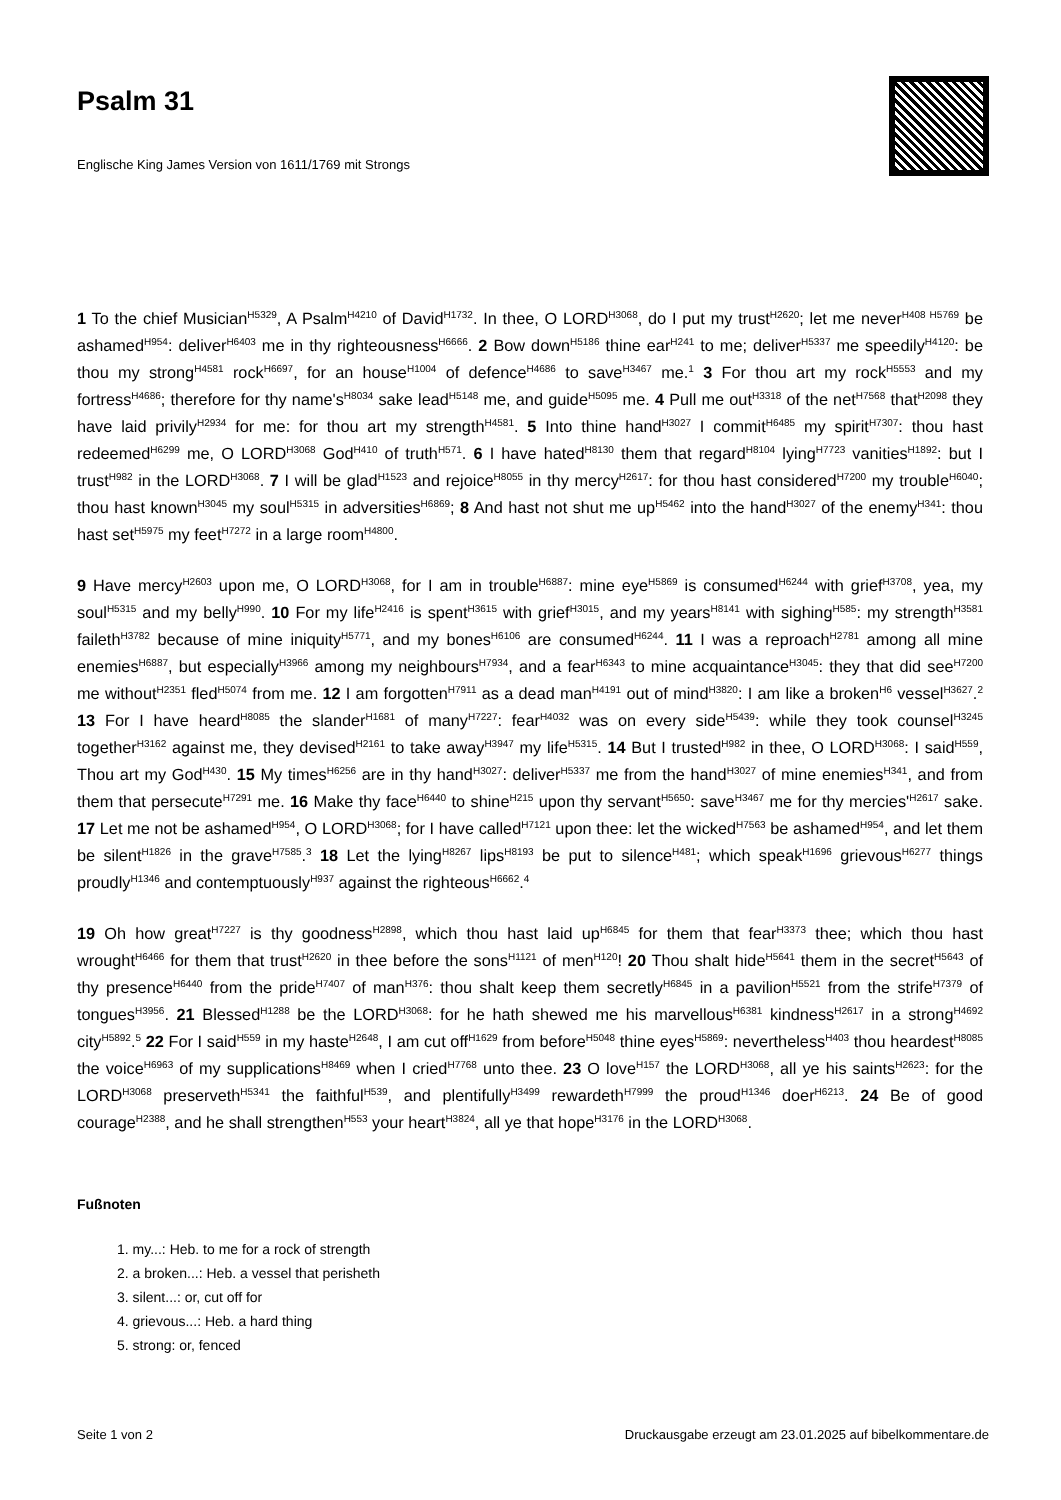Psalm 31
Englische King James Version von 1611/1769 mit Strongs
1 To the chief Musician<sup>H5329</sup>, A Psalm<sup>H4210</sup> of David<sup>H1732</sup>. In thee, O LORD<sup>H3068</sup>, do I put my trust<sup>H2620</sup>; let me never<sup>H408 H5769</sup> be ashamed<sup>H954</sup>: deliver<sup>H6403</sup> me in thy righteousness<sup>H6666</sup>. 2 Bow down<sup>H5186</sup> thine ear<sup>H241</sup> to me; deliver<sup>H5337</sup> me speedily<sup>H4120</sup>: be thou my strong<sup>H4581</sup> rock<sup>H6697</sup>, for an house<sup>H1004</sup> of defence<sup>H4686</sup> to save<sup>H3467</sup> me.<sup>1</sup> 3 For thou art my rock<sup>H5553</sup> and my fortress<sup>H4686</sup>; therefore for thy name's<sup>H8034</sup> sake lead<sup>H5148</sup> me, and guide<sup>H5095</sup> me. 4 Pull me out<sup>H3318</sup> of the net<sup>H7568</sup> that<sup>H2098</sup> they have laid privily<sup>H2934</sup> for me: for thou art my strength<sup>H4581</sup>. 5 Into thine hand<sup>H3027</sup> I commit<sup>H6485</sup> my spirit<sup>H7307</sup>: thou hast redeemed<sup>H6299</sup> me, O LORD<sup>H3068</sup> God<sup>H410</sup> of truth<sup>H571</sup>. 6 I have hated<sup>H8130</sup> them that regard<sup>H8104</sup> lying<sup>H7723</sup> vanities<sup>H1892</sup>: but I trust<sup>H982</sup> in the LORD<sup>H3068</sup>. 7 I will be glad<sup>H1523</sup> and rejoice<sup>H8055</sup> in thy mercy<sup>H2617</sup>: for thou hast considered<sup>H7200</sup> my trouble<sup>H6040</sup>; thou hast known<sup>H3045</sup> my soul<sup>H5315</sup> in adversities<sup>H6869</sup>; 8 And hast not shut me up<sup>H5462</sup> into the hand<sup>H3027</sup> of the enemy<sup>H341</sup>: thou hast set<sup>H5975</sup> my feet<sup>H7272</sup> in a large room<sup>H4800</sup>.
9 Have mercy<sup>H2603</sup> upon me, O LORD<sup>H3068</sup>, for I am in trouble<sup>H6887</sup>: mine eye<sup>H5869</sup> is consumed<sup>H6244</sup> with grief<sup>H3708</sup>, yea, my soul<sup>H5315</sup> and my belly<sup>H990</sup>. 10 For my life<sup>H2416</sup> is spent<sup>H3615</sup> with grief<sup>H3015</sup>, and my years<sup>H8141</sup> with sighing<sup>H585</sup>: my strength<sup>H3581</sup> faileth<sup>H3782</sup> because of mine iniquity<sup>H5771</sup>, and my bones<sup>H6106</sup> are consumed<sup>H6244</sup>. 11 I was a reproach<sup>H2781</sup> among all mine enemies<sup>H6887</sup>, but especially<sup>H3966</sup> among my neighbours<sup>H7934</sup>, and a fear<sup>H6343</sup> to mine acquaintance<sup>H3045</sup>: they that did see<sup>H7200</sup> me without<sup>H2351</sup> fled<sup>H5074</sup> from me. 12 I am forgotten<sup>H7911</sup> as a dead man<sup>H4191</sup> out of mind<sup>H3820</sup>: I am like a broken<sup>H6</sup> vessel<sup>H3627</sup>.<sup>2</sup> 13 For I have heard<sup>H8085</sup> the slander<sup>H1681</sup> of many<sup>H7227</sup>: fear<sup>H4032</sup> was on every side<sup>H5439</sup>: while they took counsel<sup>H3245</sup> together<sup>H3162</sup> against me, they devised<sup>H2161</sup> to take away<sup>H3947</sup> my life<sup>H5315</sup>. 14 But I trusted<sup>H982</sup> in thee, O LORD<sup>H3068</sup>: I said<sup>H559</sup>, Thou art my God<sup>H430</sup>. 15 My times<sup>H6256</sup> are in thy hand<sup>H3027</sup>: deliver<sup>H5337</sup> me from the hand<sup>H3027</sup> of mine enemies<sup>H341</sup>, and from them that persecute<sup>H7291</sup> me. 16 Make thy face<sup>H6440</sup> to shine<sup>H215</sup> upon thy servant<sup>H5650</sup>: save<sup>H3467</sup> me for thy mercies'<sup>H2617</sup> sake. 17 Let me not be ashamed<sup>H954</sup>, O LORD<sup>H3068</sup>; for I have called<sup>H7121</sup> upon thee: let the wicked<sup>H7563</sup> be ashamed<sup>H954</sup>, and let them be silent<sup>H1826</sup> in the grave<sup>H7585</sup>.<sup>3</sup> 18 Let the lying<sup>H8267</sup> lips<sup>H8193</sup> be put to silence<sup>H481</sup>; which speak<sup>H1696</sup> grievous<sup>H6277</sup> things proudly<sup>H1346</sup> and contemptuously<sup>H937</sup> against the righteous<sup>H6662</sup>.<sup>4</sup>
19 Oh how great<sup>H7227</sup> is thy goodness<sup>H2898</sup>, which thou hast laid up<sup>H6845</sup> for them that fear<sup>H3373</sup> thee; which thou hast wrought<sup>H6466</sup> for them that trust<sup>H2620</sup> in thee before the sons<sup>H1121</sup> of men<sup>H120</sup>! 20 Thou shalt hide<sup>H5641</sup> them in the secret<sup>H5643</sup> of thy presence<sup>H6440</sup> from the pride<sup>H7407</sup> of man<sup>H376</sup>: thou shalt keep them secretly<sup>H6845</sup> in a pavilion<sup>H5521</sup> from the strife<sup>H7379</sup> of tongues<sup>H3956</sup>. 21 Blessed<sup>H1288</sup> be the LORD<sup>H3068</sup>: for he hath shewed me his marvellous<sup>H6381</sup> kindness<sup>H2617</sup> in a strong<sup>H4692</sup> city<sup>H5892</sup>.<sup>5</sup> 22 For I said<sup>H559</sup> in my haste<sup>H2648</sup>, I am cut off<sup>H1629</sup> from before<sup>H5048</sup> thine eyes<sup>H5869</sup>: nevertheless<sup>H403</sup> thou heardest<sup>H8085</sup> the voice<sup>H6963</sup> of my supplications<sup>H8469</sup> when I cried<sup>H7768</sup> unto thee. 23 O love<sup>H157</sup> the LORD<sup>H3068</sup>, all ye his saints<sup>H2623</sup>: for the LORD<sup>H3068</sup> preserveth<sup>H5341</sup> the faithful<sup>H539</sup>, and plentifully<sup>H3499</sup> rewardeth<sup>H7999</sup> the proud<sup>H1346</sup> doer<sup>H6213</sup>. 24 Be of good courage<sup>H2388</sup>, and he shall strengthen<sup>H553</sup> your heart<sup>H3824</sup>, all ye that hope<sup>H3176</sup> in the LORD<sup>H3068</sup>.
Fußnoten
1. my...: Heb. to me for a rock of strength
2. a broken...: Heb. a vessel that perisheth
3. silent...: or, cut off for
4. grievous...: Heb. a hard thing
5. strong: or, fenced
Seite 1 von 2 Druckausgabe erzeugt am 23.01.2025 auf bibelkommentare.de